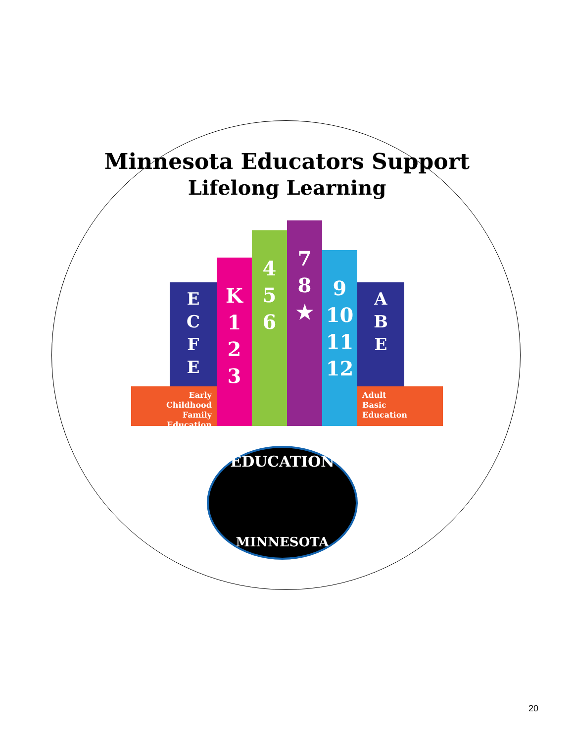Minnesota Educators Support
Lifelong Learning
E
C
F
E
Early
Childhood
Family Education
K
1
2
3
4
5
6
7
8
★
9
10
11
12
A
B
E
Adult
Basic
Education
EDUCATION
MINNESOTA
20